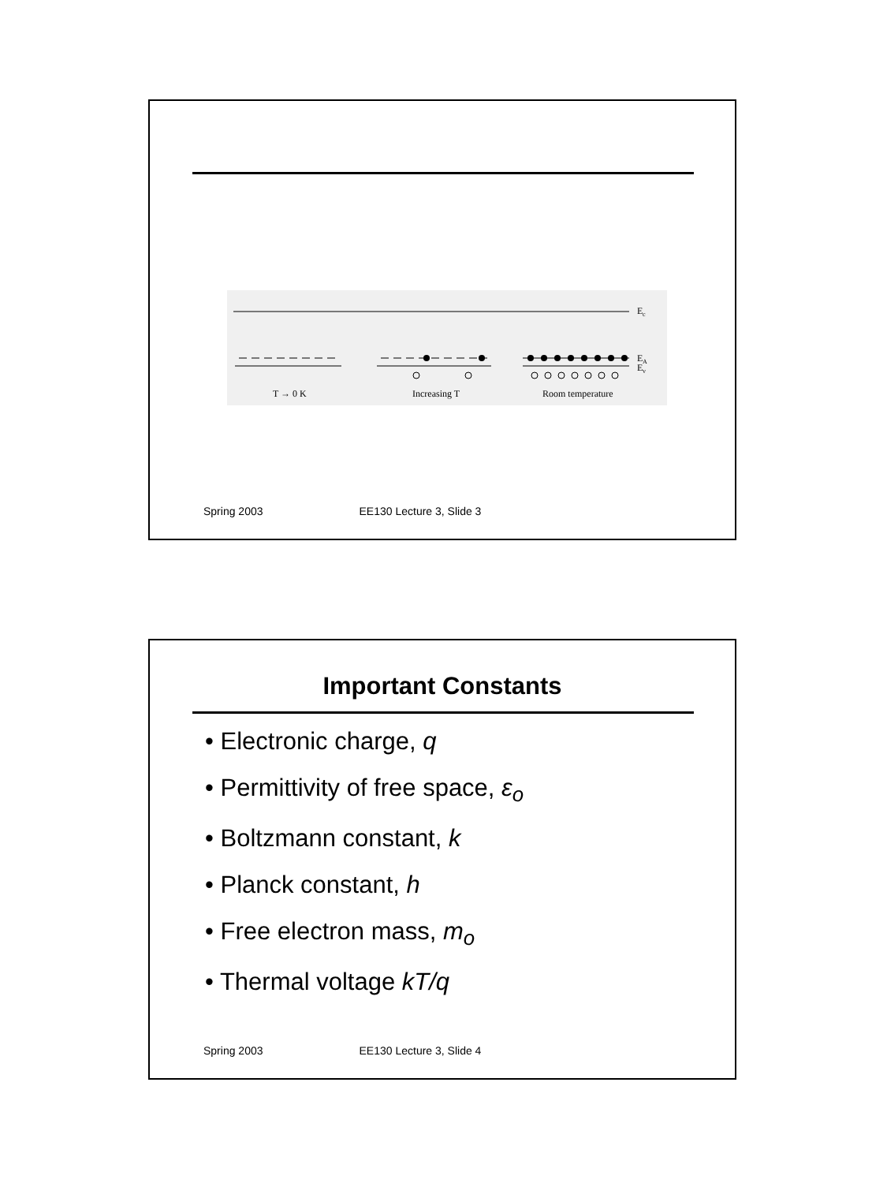E
c
E
A
E
v
T → 0 K
Increasing T
Room temperature
Spring 2003 EE130 Lecture 3, Slide 3
Important Constants
• Electronic charge, q
• Permittivity of free space, ε<sub>o</sub>
• Boltzmann constant, k
• Planck constant, h
• Free electron mass, m<sub>o</sub>
• Thermal voltage kT/q
Spring 2003 EE130 Lecture 3, Slide 4